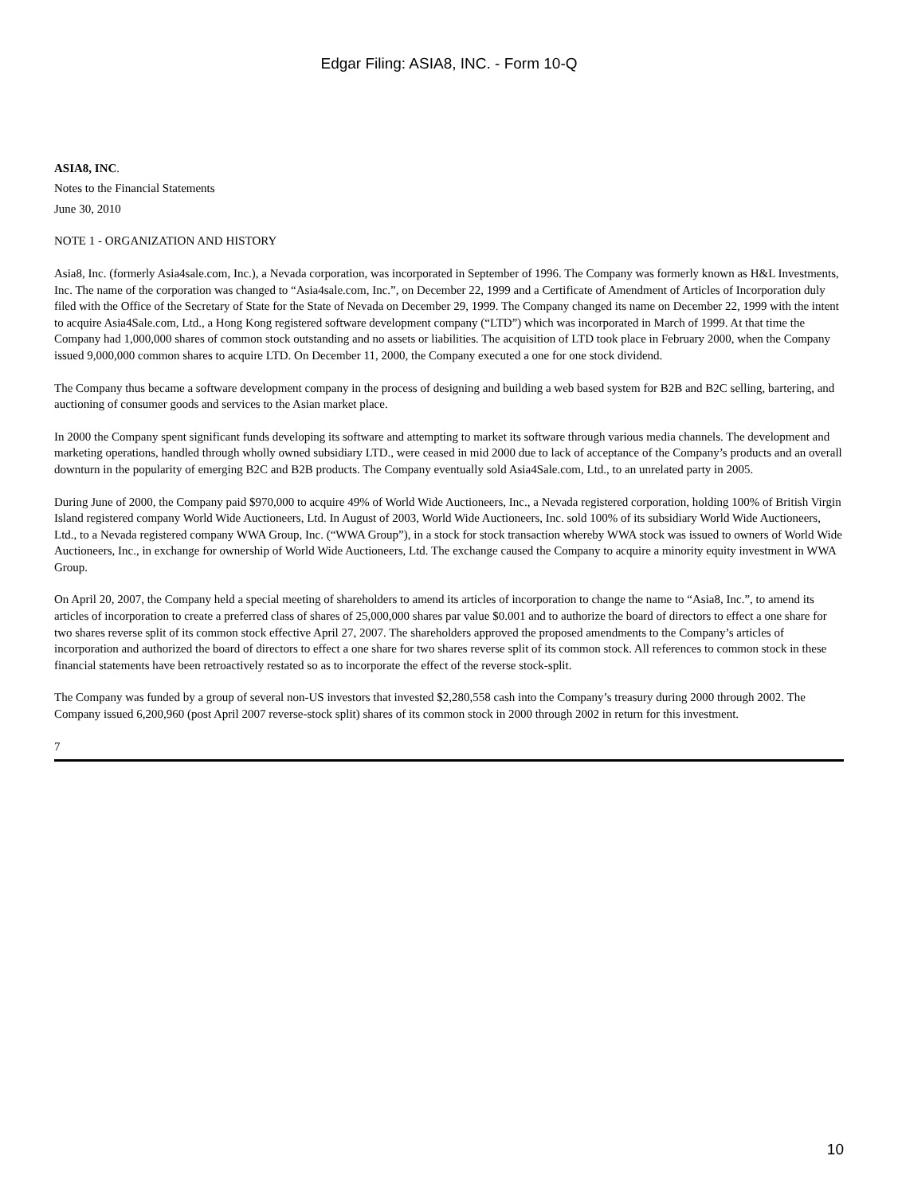Edgar Filing: ASIA8, INC. - Form 10-Q
ASIA8, INC.
Notes to the Financial Statements
June 30, 2010
NOTE 1 - ORGANIZATION AND HISTORY
Asia8, Inc. (formerly Asia4sale.com, Inc.), a Nevada corporation, was incorporated in September of 1996. The Company was formerly known as H&L Investments, Inc. The name of the corporation was changed to “Asia4sale.com, Inc.”, on December 22, 1999 and a Certificate of Amendment of Articles of Incorporation duly filed with the Office of the Secretary of State for the State of Nevada on December 29, 1999. The Company changed its name on December 22, 1999 with the intent to acquire Asia4Sale.com, Ltd., a Hong Kong registered software development company (“LTD”) which was incorporated in March of 1999. At that time the Company had 1,000,000 shares of common stock outstanding and no assets or liabilities. The acquisition of LTD took place in February 2000, when the Company issued 9,000,000 common shares to acquire LTD. On December 11, 2000, the Company executed a one for one stock dividend.
The Company thus became a software development company in the process of designing and building a web based system for B2B and B2C selling, bartering, and auctioning of consumer goods and services to the Asian market place.
In 2000 the Company spent significant funds developing its software and attempting to market its software through various media channels. The development and marketing operations, handled through wholly owned subsidiary LTD., were ceased in mid 2000 due to lack of acceptance of the Company’s products and an overall downturn in the popularity of emerging B2C and B2B products. The Company eventually sold Asia4Sale.com, Ltd., to an unrelated party in 2005.
During June of 2000, the Company paid $970,000 to acquire 49% of World Wide Auctioneers, Inc., a Nevada registered corporation, holding 100% of British Virgin Island registered company World Wide Auctioneers, Ltd. In August of 2003, World Wide Auctioneers, Inc. sold 100% of its subsidiary World Wide Auctioneers, Ltd., to a Nevada registered company WWA Group, Inc. (“WWA Group”), in a stock for stock transaction whereby WWA stock was issued to owners of World Wide Auctioneers, Inc., in exchange for ownership of World Wide Auctioneers, Ltd. The exchange caused the Company to acquire a minority equity investment in WWA Group.
On April 20, 2007, the Company held a special meeting of shareholders to amend its articles of incorporation to change the name to “Asia8, Inc.”, to amend its articles of incorporation to create a preferred class of shares of 25,000,000 shares par value $0.001 and to authorize the board of directors to effect a one share for two shares reverse split of its common stock effective April 27, 2007. The shareholders approved the proposed amendments to the Company’s articles of incorporation and authorized the board of directors to effect a one share for two shares reverse split of its common stock. All references to common stock in these financial statements have been retroactively restated so as to incorporate the effect of the reverse stock-split.
The Company was funded by a group of several non-US investors that invested $2,280,558 cash into the Company’s treasury during 2000 through 2002. The Company issued 6,200,960 (post April 2007 reverse-stock split) shares of its common stock in 2000 through 2002 in return for this investment.
7
10